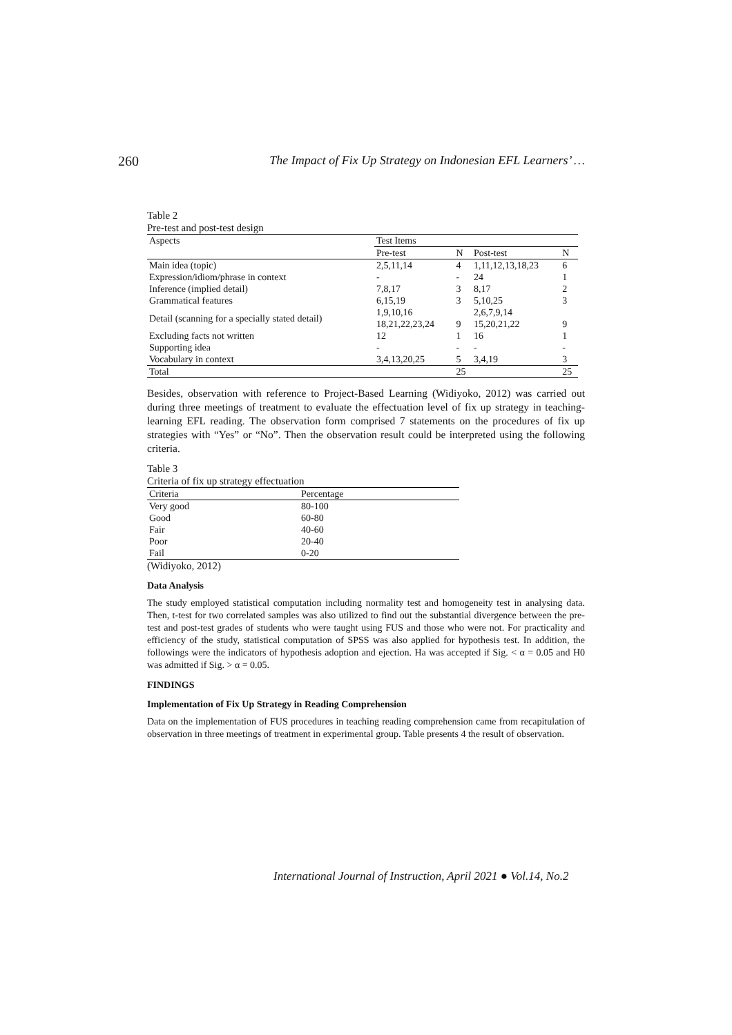260 The Impact of Fix Up Strategy on Indonesian EFL Learners’ …
Table 2
Pre-test and post-test design
| Aspects | Test Items | | | |
| --- | --- | --- | --- | --- |
| | Pre-test | N | Post-test | N |
| Main idea (topic) | 2,5,11,14 | 4 | 1,11,12,13,18,23 | 6 |
| Expression/idiom/phrase in context | - | - | 24 | 1 |
| Inference (implied detail) | 7,8,17 | 3 | 8,17 | 2 |
| Grammatical features | 6,15,19 | 3 | 5,10,25 | 3 |
| Detail (scanning for a specially stated detail) | 1,9,10,16 18,21,22,23,24 | 9 | 2,6,7,9,14 15,20,21,22 | 9 |
| Excluding facts not written | 12 | 1 | 16 | 1 |
| Supporting idea | - | - | - | - |
| Vocabulary in context | 3,4,13,20,25 | 5 | 3,4,19 | 3 |
| Total | | 25 | | 25 |
Besides, observation with reference to Project-Based Learning (Widiyoko, 2012) was carried out during three meetings of treatment to evaluate the effectuation level of fix up strategy in teaching-learning EFL reading. The observation form comprised 7 statements on the procedures of fix up strategies with “Yes” or “No”. Then the observation result could be interpreted using the following criteria.
Table 3
Criteria of fix up strategy effectuation
| Criteria | Percentage |
| --- | --- |
| Very good | 80-100 |
| Good | 60-80 |
| Fair | 40-60 |
| Poor | 20-40 |
| Fail | 0-20 |
(Widiyoko, 2012)
Data Analysis
The study employed statistical computation including normality test and homogeneity test in analysing data. Then, t-test for two correlated samples was also utilized to find out the substantial divergence between the pre-test and post-test grades of students who were taught using FUS and those who were not. For practicality and efficiency of the study, statistical computation of SPSS was also applied for hypothesis test. In addition, the followings were the indicators of hypothesis adoption and ejection. Ha was accepted if Sig. < α = 0.05 and H0 was admitted if Sig. > α = 0.05.
FINDINGS
Implementation of Fix Up Strategy in Reading Comprehension
Data on the implementation of FUS procedures in teaching reading comprehension came from recapitulation of observation in three meetings of treatment in experimental group. Table presents 4 the result of observation.
International Journal of Instruction, April 2021 ● Vol.14, No.2